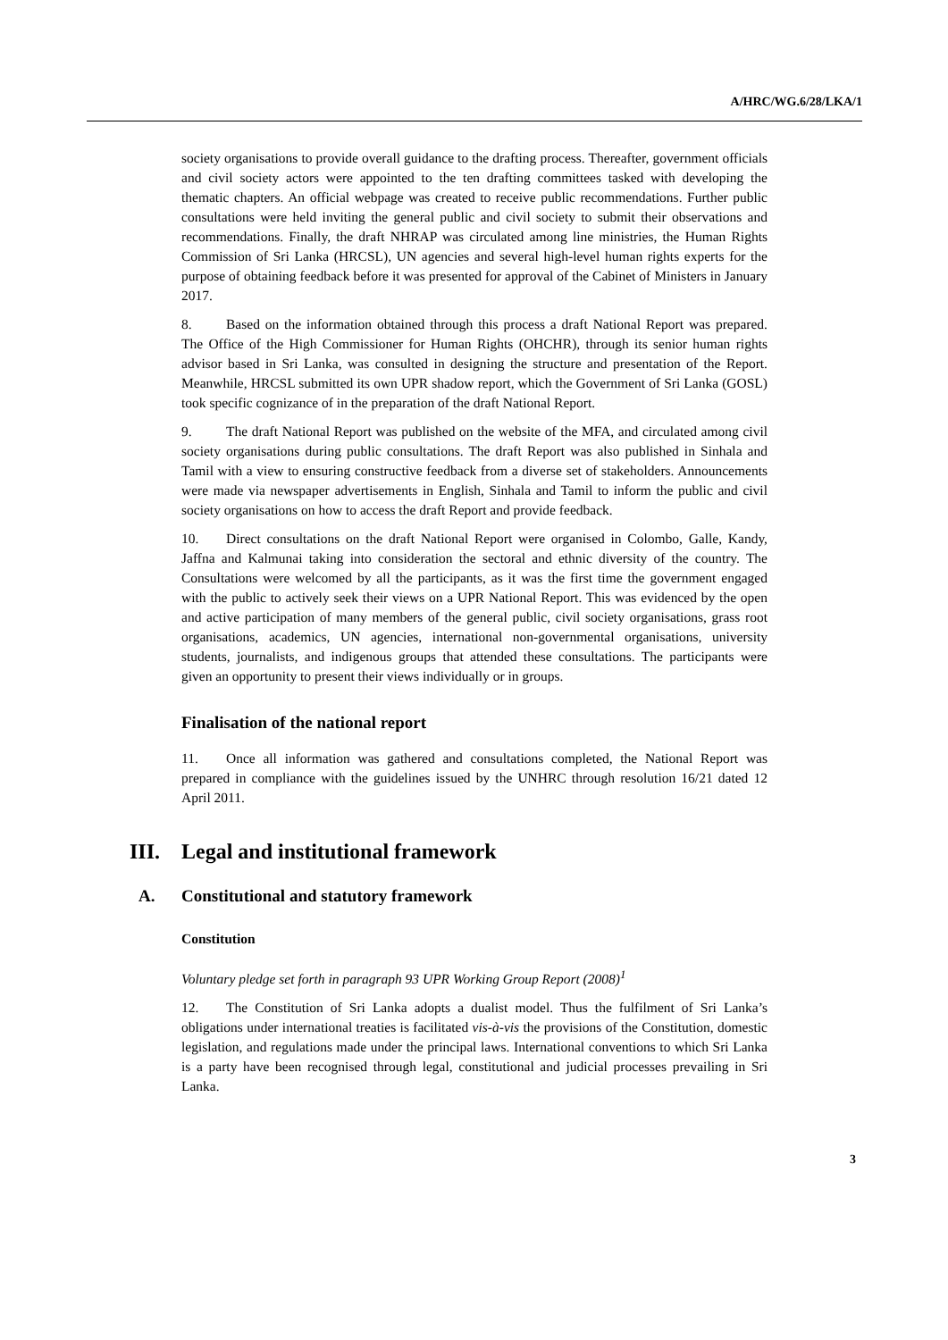A/HRC/WG.6/28/LKA/1
society organisations to provide overall guidance to the drafting process. Thereafter, government officials and civil society actors were appointed to the ten drafting committees tasked with developing the thematic chapters. An official webpage was created to receive public recommendations. Further public consultations were held inviting the general public and civil society to submit their observations and recommendations. Finally, the draft NHRAP was circulated among line ministries, the Human Rights Commission of Sri Lanka (HRCSL), UN agencies and several high-level human rights experts for the purpose of obtaining feedback before it was presented for approval of the Cabinet of Ministers in January 2017.
8. Based on the information obtained through this process a draft National Report was prepared. The Office of the High Commissioner for Human Rights (OHCHR), through its senior human rights advisor based in Sri Lanka, was consulted in designing the structure and presentation of the Report. Meanwhile, HRCSL submitted its own UPR shadow report, which the Government of Sri Lanka (GOSL) took specific cognizance of in the preparation of the draft National Report.
9. The draft National Report was published on the website of the MFA, and circulated among civil society organisations during public consultations. The draft Report was also published in Sinhala and Tamil with a view to ensuring constructive feedback from a diverse set of stakeholders. Announcements were made via newspaper advertisements in English, Sinhala and Tamil to inform the public and civil society organisations on how to access the draft Report and provide feedback.
10. Direct consultations on the draft National Report were organised in Colombo, Galle, Kandy, Jaffna and Kalmunai taking into consideration the sectoral and ethnic diversity of the country. The Consultations were welcomed by all the participants, as it was the first time the government engaged with the public to actively seek their views on a UPR National Report. This was evidenced by the open and active participation of many members of the general public, civil society organisations, grass root organisations, academics, UN agencies, international non-governmental organisations, university students, journalists, and indigenous groups that attended these consultations. The participants were given an opportunity to present their views individually or in groups.
Finalisation of the national report
11. Once all information was gathered and consultations completed, the National Report was prepared in compliance with the guidelines issued by the UNHRC through resolution 16/21 dated 12 April 2011.
III. Legal and institutional framework
A. Constitutional and statutory framework
Constitution
Voluntary pledge set forth in paragraph 93 UPR Working Group Report (2008)<sup>1</sup>
12. The Constitution of Sri Lanka adopts a dualist model. Thus the fulfilment of Sri Lanka’s obligations under international treaties is facilitated vis-à-vis the provisions of the Constitution, domestic legislation, and regulations made under the principal laws. International conventions to which Sri Lanka is a party have been recognised through legal, constitutional and judicial processes prevailing in Sri Lanka.
3